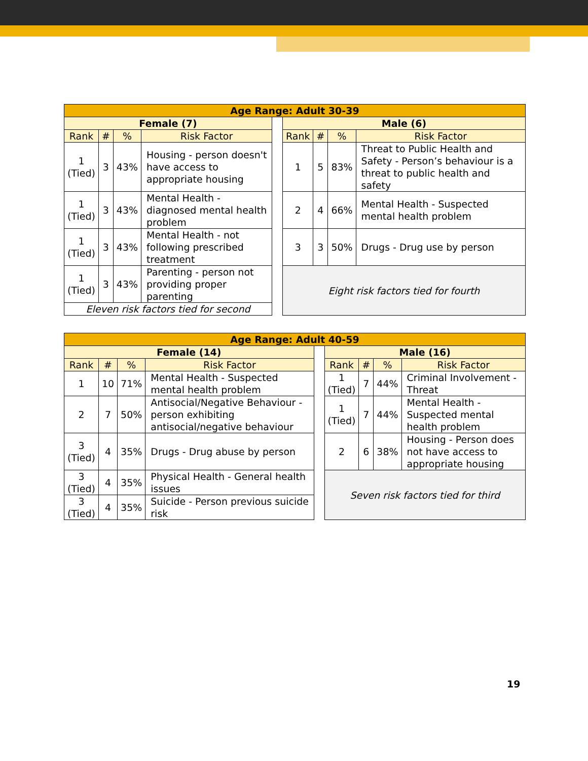| Age Range: Adult 30-39 | | | | | | | | |
| --- | --- | --- | --- | --- | --- | --- | --- | --- |
| Female (7) | | | | | Male (6) | | | |
| Rank | # | % | Risk Factor | | Rank | # | % | Risk Factor |
| 1 (Tied) | 3 | 43% | Housing - person doesn't have access to appropriate housing | | 1 | 5 | 83% | Threat to Public Health and Safety - Person’s behaviour is a threat to public health and safety |
| 1 (Tied) | 3 | 43% | Mental Health - diagnosed mental health problem | | 2 | 4 | 66% | Mental Health - Suspected mental health problem |
| 1 (Tied) | 3 | 43% | Mental Health - not following prescribed treatment | | 3 | 3 | 50% | Drugs - Drug use by person |
| 1 (Tied) | 3 | 43% | Parenting - person not providing proper parenting | | Eight risk factors tied for fourth | | | |
| Eleven risk factors tied for second | | | | | | | | |
| Age Range: Adult 40-59 | | | | | | | | |
| --- | --- | --- | --- | --- | --- | --- | --- | --- |
| Female (14) | | | | | Male (16) | | | |
| Rank | # | % | Risk Factor | | Rank | # | % | Risk Factor |
| 1 | 10 | 71% | Mental Health - Suspected mental health problem | | 1 (Tied) | 7 | 44% | Criminal Involvement - Threat |
| 2 | 7 | 50% | Antisocial/Negative Behaviour - person exhibiting antisocial/negative behaviour | | 1 (Tied) | 7 | 44% | Mental Health - Suspected mental health problem |
| 3 (Tied) | 4 | 35% | Drugs - Drug abuse by person | | 2 | 6 | 38% | Housing - Person does not have access to appropriate housing |
| 3 (Tied) | 4 | 35% | Physical Health - General health issues | | Seven risk factors tied for third | | | |
| 3 (Tied) | 4 | 35% | Suicide - Person previous suicide risk | | | | | |
19